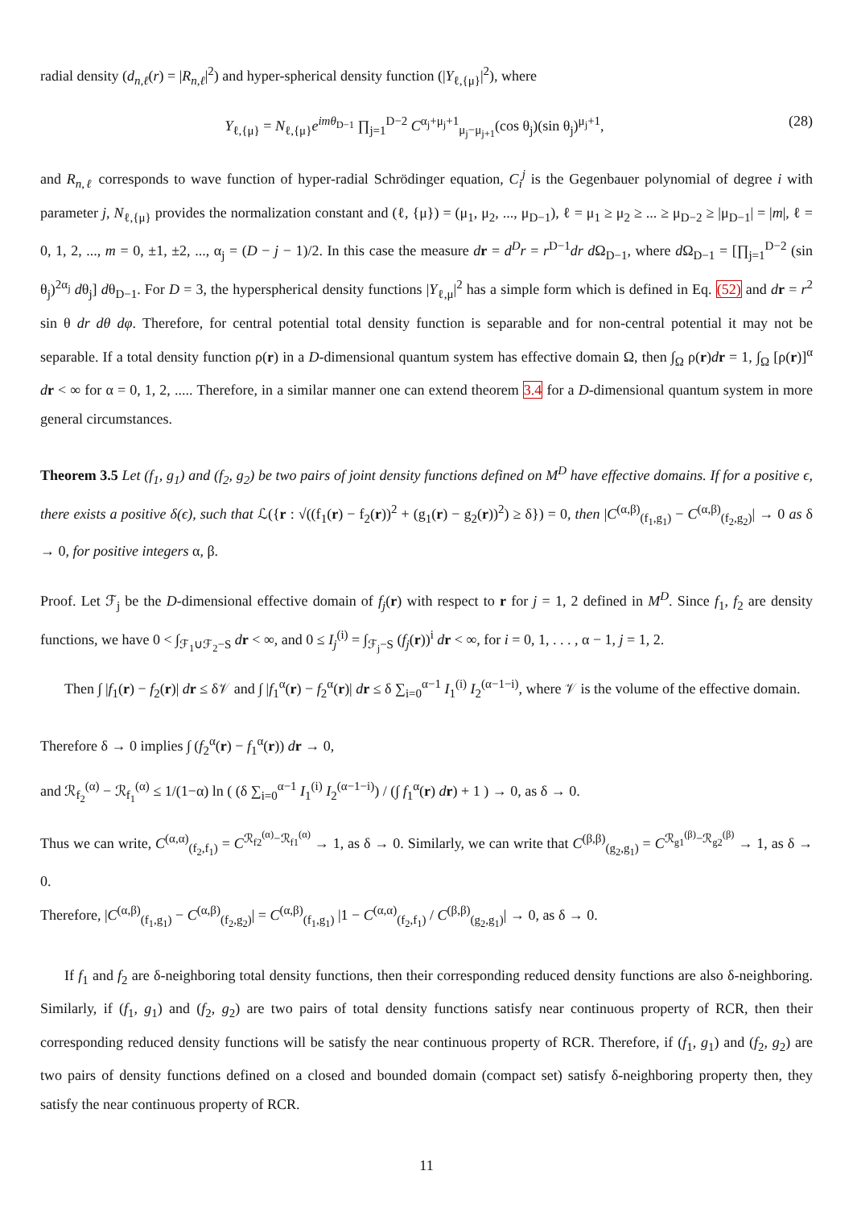radial density (d<sub>n,ℓ</sub>(r) = |R<sub>n,ℓ</sub>|<sup>2</sup>) and hyper-spherical density function (|Y<sub>ℓ,{μ}</sub>|<sup>2</sup>), where
Y<sub>ℓ,{μ}</sub> = N<sub>ℓ,{μ}</sub>e<sup>imθ<sub>D−1</sub></sup> ∏<sub>j=1</sub><sup>D−2</sup> C<sup>α<sub>j</sub>+μ<sub>j</sub>+1</sup><sub>μ<sub>j</sub>−μ<sub>j+1</sub></sub>(cos θ<sub>j</sub>)(sin θ<sub>j</sub>)<sup>μ<sub>j</sub>+1</sup>, (28)
and R<sub>n,ℓ</sub> corresponds to wave function of hyper-radial Schrödinger equation, C<sub>i</sub><sup>j</sup> is the Gegenbauer polynomial of degree i with parameter j, N<sub>ℓ,{μ}</sub> provides the normalization constant and (ℓ, {μ}) = (μ<sub>1</sub>, μ<sub>2</sub>, ..., μ<sub>D−1</sub>), ℓ = μ<sub>1</sub> ≥ μ<sub>2</sub> ≥ ... ≥ μ<sub>D−2</sub> ≥ |μ<sub>D−1</sub>| = |m|, ℓ = 0, 1, 2, ..., m = 0, ±1, ±2, ..., α<sub>j</sub> = (D − j − 1)/2. In this case the measure dr = d<sup>D</sup>r = r<sup>D−1</sup>dr d Ω<sub>D−1</sub>, where d Ω<sub>D−1</sub> = [∏<sub>j=1</sub><sup>D−2</sup> (sin θ<sub>j</sub>)<sup>2α<sub>j</sub></sup> dθ<sub>j</sub>] dθ<sub>D−1</sub>. For D = 3, the hyperspherical density functions |Y<sub>ℓ,μ</sub>|<sup>2</sup> has a simple form which is defined in Eq. (52) and dr = r<sup>2</sup> sin θ dr dθ dφ. Therefore, for central potential total density function is separable and for non-central potential it may not be separable. If a total density function ρ(r) in a D-dimensional quantum system has effective domain Ω, then ∫<sub>Ω</sub> ρ(r)dr = 1, ∫<sub>Ω</sub> [ρ(r)]<sup>α</sup> dr < ∞ for α = 0, 1, 2, ..... Therefore, in a similar manner one can extend theorem 3.4 for a D-dimensional quantum system in more general circumstances.
Theorem 3.5 Let (f<sub>1</sub>, g<sub>1</sub>) and (f<sub>2</sub>, g<sub>2</sub>) be two pairs of joint density functions defined on M<sup>D</sup> have effective domains. If for a positive ϵ, there exists a positive δ(ϵ), such that ℒ({r : √((f<sub>1</sub>(r) − f<sub>2</sub>(r))<sup>2</sup> + (g<sub>1</sub>(r) − g<sub>2</sub>(r))<sup>2</sup>) ≥ δ}) = 0, then |C<sup>(α,β)</sup><sub>(f<sub>1</sub>,g<sub>1</sub>)</sub> − C<sup>(α,β)</sup><sub>(f<sub>2</sub>,g<sub>2</sub>)</sub>| → 0 as δ → 0, for positive integers α, β.
Proof. Let ℱ<sub>j</sub> be the D-dimensional effective domain of f<sub>j</sub>(r) with respect to r for j = 1, 2 defined in M<sup>D</sup>. Since f<sub>1</sub>, f<sub>2</sub> are density functions, we have 0 < ∫<sub>ℱ<sub>1</sub>∪ℱ<sub>2</sub>−S</sub> dr < ∞, and 0 ≤ I<sub>j</sub><sup>(i)</sup> = ∫<sub>ℱ<sub>j</sub>−S</sub> (f<sub>j</sub>(r))<sup>i</sup> dr < ∞, for i = 0, 1, . . . , α − 1, j = 1, 2.
Then ∫ |f<sub>1</sub>(r) − f<sub>2</sub>(r)| dr ≤ δ𝒱 and ∫ |f<sub>1</sub><sup>α</sup>(r) − f<sub>2</sub><sup>α</sup>(r)| dr ≤ δ ∑<sub>i=0</sub><sup>α−1</sup> I<sub>1</sub><sup>(i)</sup> I<sub>2</sub><sup>(α−1−i)</sup>, where 𝒱 is the volume of the effective domain.
Therefore δ → 0 implies ∫ (f<sub>2</sub><sup>α</sup>(r) − f<sub>1</sub><sup>α</sup>(r)) dr → 0,
and ℛ<sub>f<sub>2</sub></sub><sup>(α)</sup> − ℛ<sub>f<sub>1</sub></sub><sup>(α)</sup> ≤ 1/(1−α) ln ( (δ ∑<sub>i=0</sub><sup>α−1</sup> I<sub>1</sub><sup>(i)</sup> I<sub>2</sub><sup>(α−1−i)</sup>) / (∫ f<sub>1</sub><sup>α</sup>(r) dr) + 1 ) → 0, as δ → 0.
Thus we can write, C<sup>(α,α)</sup><sub>(f<sub>2</sub>,f<sub>1</sub>)</sub> = C<sup>ℛ<sub>f2</sub><sup>(α)</sup>−ℛ<sub>f1</sub><sup>(α)</sup></sup> → 1, as δ → 0. Similarly, we can write that C<sup>(β,β)</sup><sub>(g<sub>2</sub>,g<sub>1</sub>)</sub> = C<sup>ℛ<sub>g1</sub><sup>(β)</sup>−ℛ<sub>g2</sub><sup>(β)</sup></sup> → 1, as δ → 0.
Therefore, |C<sup>(α,β)</sup><sub>(f<sub>1</sub>,g<sub>1</sub>)</sub> − C<sup>(α,β)</sup><sub>(f<sub>2</sub>,g<sub>2</sub>)</sub>| = C<sup>(α,β)</sup><sub>(f<sub>1</sub>,g<sub>1</sub>)</sub> |1 − C<sup>(α,α)</sup><sub>(f<sub>2</sub>,f<sub>1</sub>)</sub> / C<sup>(β,β)</sup><sub>(g<sub>2</sub>,g<sub>1</sub>)</sub>| → 0, as δ → 0.
If f<sub>1</sub> and f<sub>2</sub> are δ-neighboring total density functions, then their corresponding reduced density functions are also δ-neighboring. Similarly, if (f<sub>1</sub>, g<sub>1</sub>) and (f<sub>2</sub>, g<sub>2</sub>) are two pairs of total density functions satisfy near continuous property of RCR, then their corresponding reduced density functions will be satisfy the near continuous property of RCR. Therefore, if (f<sub>1</sub>, g<sub>1</sub>) and (f<sub>2</sub>, g<sub>2</sub>) are two pairs of density functions defined on a closed and bounded domain (compact set) satisfy δ-neighboring property then, they satisfy the near continuous property of RCR.
11